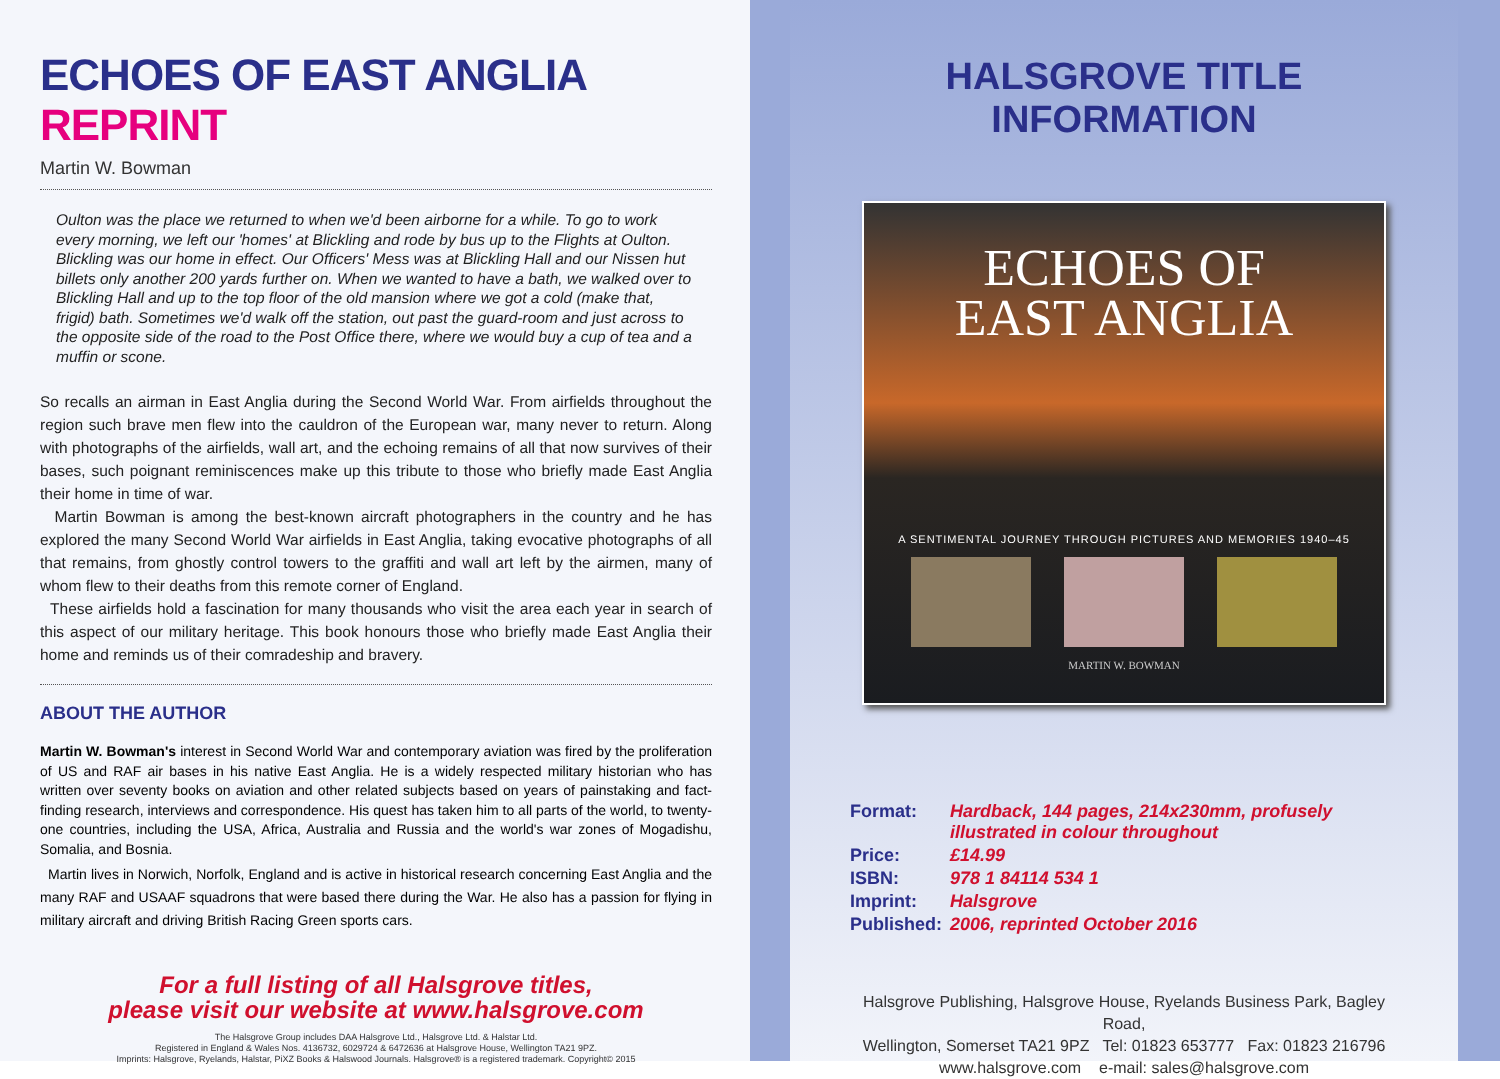ECHOES OF EAST ANGLIA REPRINT
Martin W. Bowman
Oulton was the place we returned to when we'd been airborne for a while. To go to work every morning, we left our 'homes' at Blickling and rode by bus up to the Flights at Oulton. Blickling was our home in effect. Our Officers' Mess was at Blickling Hall and our Nissen hut billets only another 200 yards further on. When we wanted to have a bath, we walked over to Blickling Hall and up to the top floor of the old mansion where we got a cold (make that, frigid) bath. Sometimes we'd walk off the station, out past the guard-room and just across to the opposite side of the road to the Post Office there, where we would buy a cup of tea and a muffin or scone.
So recalls an airman in East Anglia during the Second World War. From airfields throughout the region such brave men flew into the cauldron of the European war, many never to return. Along with photographs of the airfields, wall art, and the echoing remains of all that now survives of their bases, such poignant reminiscences make up this tribute to those who briefly made East Anglia their home in time of war.
Martin Bowman is among the best-known aircraft photographers in the country and he has explored the many Second World War airfields in East Anglia, taking evocative photographs of all that remains, from ghostly control towers to the graffiti and wall art left by the airmen, many of whom flew to their deaths from this remote corner of England.
These airfields hold a fascination for many thousands who visit the area each year in search of this aspect of our military heritage. This book honours those who briefly made East Anglia their home and reminds us of their comradeship and bravery.
ABOUT THE AUTHOR
Martin W. Bowman's interest in Second World War and contemporary aviation was fired by the proliferation of US and RAF air bases in his native East Anglia. He is a widely respected military historian who has written over seventy books on aviation and other related subjects based on years of painstaking and fact-finding research, interviews and correspondence. His quest has taken him to all parts of the world, to twenty-one countries, including the USA, Africa, Australia and Russia and the world's war zones of Mogadishu, Somalia, and Bosnia.
Martin lives in Norwich, Norfolk, England and is active in historical research concerning East Anglia and the many RAF and USAAF squadrons that were based there during the War. He also has a passion for flying in military aircraft and driving British Racing Green sports cars.
For a full listing of all Halsgrove titles,
please visit our website at www.halsgrove.com
The Halsgrove Group includes DAA Halsgrove Ltd., Halsgrove Ltd. & Halstar Ltd.
Registered in England & Wales Nos. 4136732, 6029724 & 6472636 at Halsgrove House, Wellington TA21 9PZ.
Imprints: Halsgrove, Ryelands, Halstar, PiXZ Books & Halswood Journals. Halsgrove® is a registered trademark. Copyright© 2015
HALSGROVE TITLE INFORMATION
ECHOES OF
EAST ANGLIA
A SENTIMENTAL JOURNEY THROUGH PICTURES AND MEMORIES 1940–45
MARTIN W. BOWMAN
| Format: | Hardback, 144 pages, 214x230mm, profusely illustrated in colour throughout |
| Price: | £14.99 |
| ISBN: | 978 1 84114 534 1 |
| Imprint: | Halsgrove |
| Published: | 2006, reprinted October 2016 |
Halsgrove Publishing, Halsgrove House, Ryelands Business Park, Bagley Road,
Wellington, Somerset TA21 9PZ Tel: 01823 653777 Fax: 01823 216796
www.halsgrove.com e-mail: sales@halsgrove.com